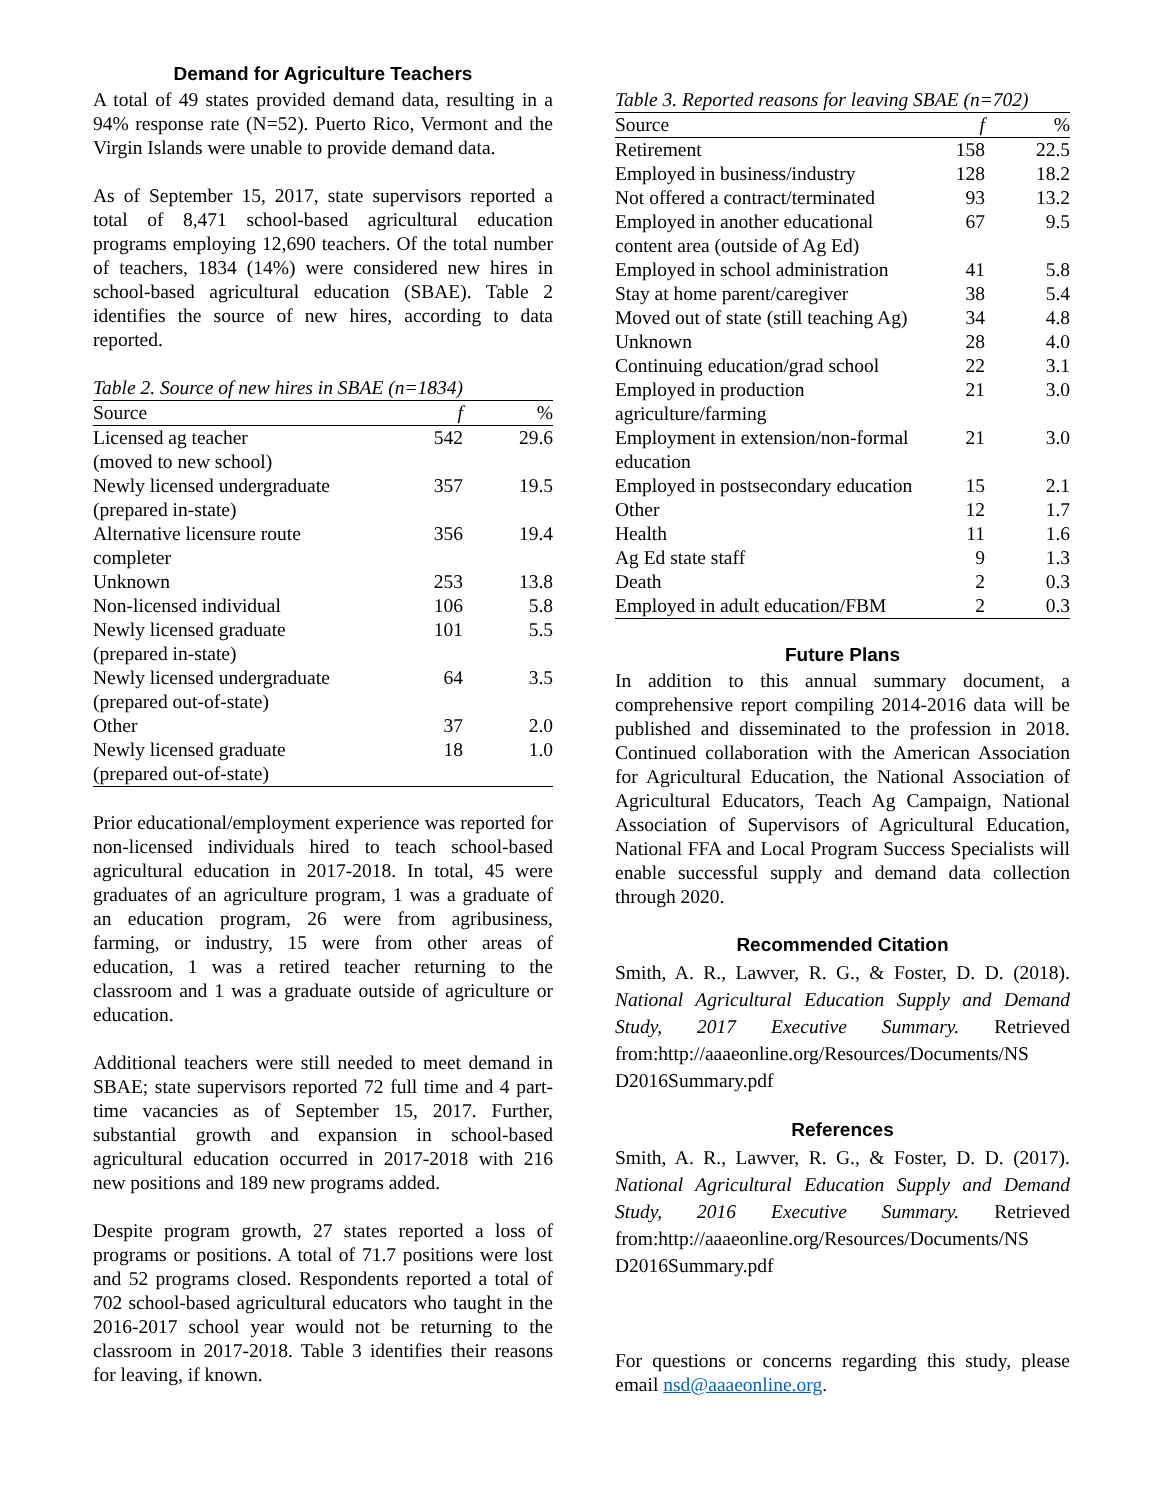Demand for Agriculture Teachers
A total of 49 states provided demand data, resulting in a 94% response rate (N=52). Puerto Rico, Vermont and the Virgin Islands were unable to provide demand data.
As of September 15, 2017, state supervisors reported a total of 8,471 school-based agricultural education programs employing 12,690 teachers. Of the total number of teachers, 1834 (14%) were considered new hires in school-based agricultural education (SBAE). Table 2 identifies the source of new hires, according to data reported.
Table 2. Source of new hires in SBAE (n=1834)
| Source | f | % |
| --- | --- | --- |
| Licensed ag teacher (moved to new school) | 542 | 29.6 |
| Newly licensed undergraduate (prepared in-state) | 357 | 19.5 |
| Alternative licensure route completer | 356 | 19.4 |
| Unknown | 253 | 13.8 |
| Non-licensed individual | 106 | 5.8 |
| Newly licensed graduate (prepared in-state) | 101 | 5.5 |
| Newly licensed undergraduate (prepared out-of-state) | 64 | 3.5 |
| Other | 37 | 2.0 |
| Newly licensed graduate (prepared out-of-state) | 18 | 1.0 |
Prior educational/employment experience was reported for non-licensed individuals hired to teach school-based agricultural education in 2017-2018. In total, 45 were graduates of an agriculture program, 1 was a graduate of an education program, 26 were from agribusiness, farming, or industry, 15 were from other areas of education, 1 was a retired teacher returning to the classroom and 1 was a graduate outside of agriculture or education.
Additional teachers were still needed to meet demand in SBAE; state supervisors reported 72 full time and 4 part-time vacancies as of September 15, 2017. Further, substantial growth and expansion in school-based agricultural education occurred in 2017-2018 with 216 new positions and 189 new programs added.
Despite program growth, 27 states reported a loss of programs or positions. A total of 71.7 positions were lost and 52 programs closed. Respondents reported a total of 702 school-based agricultural educators who taught in the 2016-2017 school year would not be returning to the classroom in 2017-2018. Table 3 identifies their reasons for leaving, if known.
Table 3. Reported reasons for leaving SBAE (n=702)
| Source | f | % |
| --- | --- | --- |
| Retirement | 158 | 22.5 |
| Employed in business/industry | 128 | 18.2 |
| Not offered a contract/terminated | 93 | 13.2 |
| Employed in another educational content area (outside of Ag Ed) | 67 | 9.5 |
| Employed in school administration | 41 | 5.8 |
| Stay at home parent/caregiver | 38 | 5.4 |
| Moved out of state (still teaching Ag) | 34 | 4.8 |
| Unknown | 28 | 4.0 |
| Continuing education/grad school | 22 | 3.1 |
| Employed in production agriculture/farming | 21 | 3.0 |
| Employment in extension/non-formal education | 21 | 3.0 |
| Employed in postsecondary education | 15 | 2.1 |
| Other | 12 | 1.7 |
| Health | 11 | 1.6 |
| Ag Ed state staff | 9 | 1.3 |
| Death | 2 | 0.3 |
| Employed in adult education/FBM | 2 | 0.3 |
Future Plans
In addition to this annual summary document, a comprehensive report compiling 2014-2016 data will be published and disseminated to the profession in 2018. Continued collaboration with the American Association for Agricultural Education, the National Association of Agricultural Educators, Teach Ag Campaign, National Association of Supervisors of Agricultural Education, National FFA and Local Program Success Specialists will enable successful supply and demand data collection through 2020.
Recommended Citation
Smith, A. R., Lawver, R. G., & Foster, D. D. (2018). National Agricultural Education Supply and Demand Study, 2017 Executive Summary. Retrieved from:http://aaaeonline.org/Resources/Documents/NS D2016Summary.pdf
References
Smith, A. R., Lawver, R. G., & Foster, D. D. (2017). National Agricultural Education Supply and Demand Study, 2016 Executive Summary. Retrieved from:http://aaaeonline.org/Resources/Documents/NS D2016Summary.pdf
For questions or concerns regarding this study, please email nsd@aaaeonline.org.